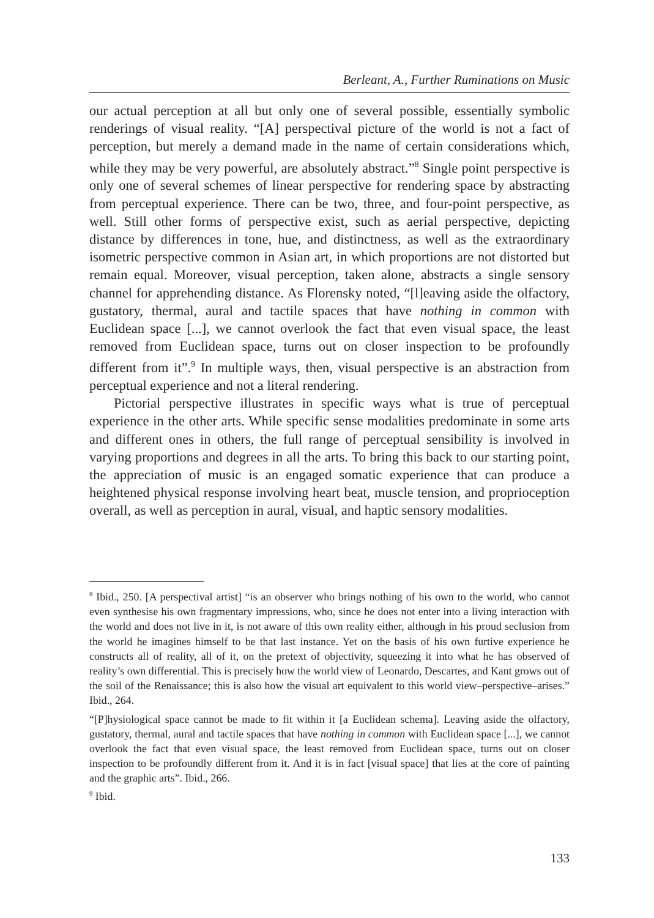Berleant, A., Further Ruminations on Music
our actual perception at all but only one of several possible, essentially symbolic renderings of visual reality. “[A] perspectival picture of the world is not a fact of perception, but merely a demand made in the name of certain considerations which, while they may be very powerful, are absolutely abstract.”<sup>8</sup> Single point perspective is only one of several schemes of linear perspective for rendering space by abstracting from perceptual experience. There can be two, three, and four-point perspective, as well. Still other forms of perspective exist, such as aerial perspective, depicting distance by differences in tone, hue, and distinctness, as well as the extraordinary isometric perspective common in Asian art, in which proportions are not distorted but remain equal. Moreover, visual perception, taken alone, abstracts a single sensory channel for apprehending distance. As Florensky noted, “[l]eaving aside the olfactory, gustatory, thermal, aural and tactile spaces that have nothing in common with Euclidean space [...], we cannot overlook the fact that even visual space, the least removed from Euclidean space, turns out on closer inspection to be profoundly different from it”.<sup>9</sup> In multiple ways, then, visual perspective is an abstraction from perceptual experience and not a literal rendering.
Pictorial perspective illustrates in specific ways what is true of perceptual experience in the other arts. While specific sense modalities predominate in some arts and different ones in others, the full range of perceptual sensibility is involved in varying proportions and degrees in all the arts. To bring this back to our starting point, the appreciation of music is an engaged somatic experience that can produce a heightened physical response involving heart beat, muscle tension, and proprioception overall, as well as perception in aural, visual, and haptic sensory modalities.
<sup>8</sup> Ibid., 250. [A perspectival artist] “is an observer who brings nothing of his own to the world, who cannot even synthesise his own fragmentary impressions, who, since he does not enter into a living interaction with the world and does not live in it, is not aware of this own reality either, although in his proud seclusion from the world he imagines himself to be that last instance. Yet on the basis of his own furtive experience he constructs all of reality, all of it, on the pretext of objectivity, squeezing it into what he has observed of reality’s own differential. This is precisely how the world view of Leonardo, Descartes, and Kant grows out of the soil of the Renaissance; this is also how the visual art equivalent to this world view–perspective–arises.” Ibid., 264.
“[P]hysiological space cannot be made to fit within it [a Euclidean schema]. Leaving aside the olfactory, gustatory, thermal, aural and tactile spaces that have nothing in common with Euclidean space [...], we cannot overlook the fact that even visual space, the least removed from Euclidean space, turns out on closer inspection to be profoundly different from it. And it is in fact [visual space] that lies at the core of painting and the graphic arts”. Ibid., 266.
<sup>9</sup> Ibid.
133